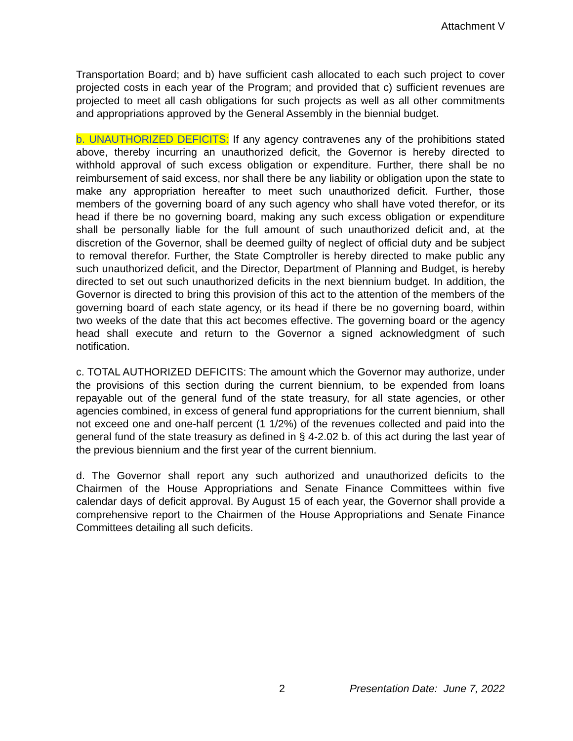Attachment V
Transportation Board; and b) have sufficient cash allocated to each such project to cover projected costs in each year of the Program; and provided that c) sufficient revenues are projected to meet all cash obligations for such projects as well as all other commitments and appropriations approved by the General Assembly in the biennial budget.
b. UNAUTHORIZED DEFICITS: If any agency contravenes any of the prohibitions stated above, thereby incurring an unauthorized deficit, the Governor is hereby directed to withhold approval of such excess obligation or expenditure. Further, there shall be no reimbursement of said excess, nor shall there be any liability or obligation upon the state to make any appropriation hereafter to meet such unauthorized deficit. Further, those members of the governing board of any such agency who shall have voted therefor, or its head if there be no governing board, making any such excess obligation or expenditure shall be personally liable for the full amount of such unauthorized deficit and, at the discretion of the Governor, shall be deemed guilty of neglect of official duty and be subject to removal therefor. Further, the State Comptroller is hereby directed to make public any such unauthorized deficit, and the Director, Department of Planning and Budget, is hereby directed to set out such unauthorized deficits in the next biennium budget. In addition, the Governor is directed to bring this provision of this act to the attention of the members of the governing board of each state agency, or its head if there be no governing board, within two weeks of the date that this act becomes effective. The governing board or the agency head shall execute and return to the Governor a signed acknowledgment of such notification.
c. TOTAL AUTHORIZED DEFICITS: The amount which the Governor may authorize, under the provisions of this section during the current biennium, to be expended from loans repayable out of the general fund of the state treasury, for all state agencies, or other agencies combined, in excess of general fund appropriations for the current biennium, shall not exceed one and one-half percent (1 1/2%) of the revenues collected and paid into the general fund of the state treasury as defined in § 4-2.02 b. of this act during the last year of the previous biennium and the first year of the current biennium.
d. The Governor shall report any such authorized and unauthorized deficits to the Chairmen of the House Appropriations and Senate Finance Committees within five calendar days of deficit approval. By August 15 of each year, the Governor shall provide a comprehensive report to the Chairmen of the House Appropriations and Senate Finance Committees detailing all such deficits.
2 Presentation Date: June 7, 2022